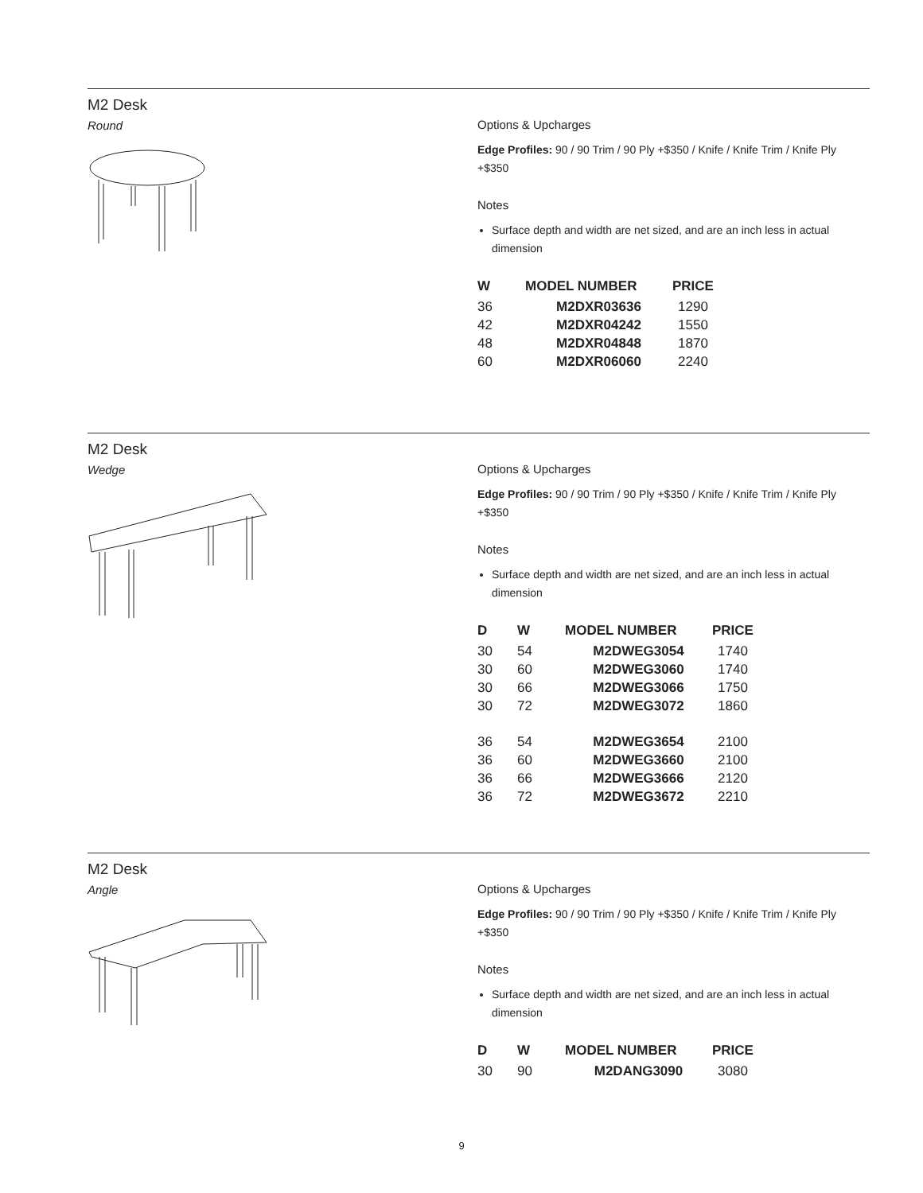M2 Desk
Round
Options & Upcharges
Edge Profiles: 90 / 90 Trim / 90 Ply +$350 / Knife / Knife Trim / Knife Ply +$350
Notes
Surface depth and width are net sized, and are an inch less in actual dimension
| W | MODEL NUMBER | PRICE |
| --- | --- | --- |
| 36 | M2DXR03636 | 1290 |
| 42 | M2DXR04242 | 1550 |
| 48 | M2DXR04848 | 1870 |
| 60 | M2DXR06060 | 2240 |
M2 Desk
Wedge
Options & Upcharges
Edge Profiles: 90 / 90 Trim / 90 Ply +$350 / Knife / Knife Trim / Knife Ply +$350
Notes
Surface depth and width are net sized, and are an inch less in actual dimension
| D | W | MODEL NUMBER | PRICE |
| --- | --- | --- | --- |
| 30 | 54 | M2DWEG3054 | 1740 |
| 30 | 60 | M2DWEG3060 | 1740 |
| 30 | 66 | M2DWEG3066 | 1750 |
| 30 | 72 | M2DWEG3072 | 1860 |
| 36 | 54 | M2DWEG3654 | 2100 |
| 36 | 60 | M2DWEG3660 | 2100 |
| 36 | 66 | M2DWEG3666 | 2120 |
| 36 | 72 | M2DWEG3672 | 2210 |
M2 Desk
Angle
Options & Upcharges
Edge Profiles: 90 / 90 Trim / 90 Ply +$350 / Knife / Knife Trim / Knife Ply +$350
Notes
Surface depth and width are net sized, and are an inch less in actual dimension
| D | W | MODEL NUMBER | PRICE |
| --- | --- | --- | --- |
| 30 | 90 | M2DANG3090 | 3080 |
9